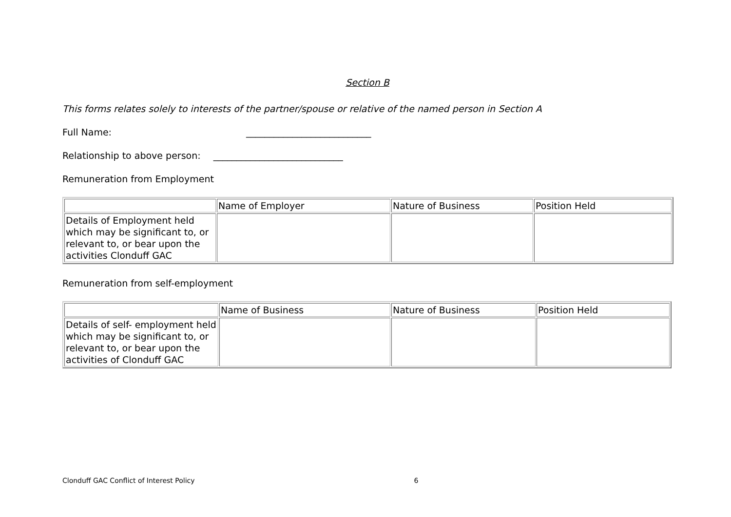Section B
This forms relates solely to interests of the partner/spouse or relative of the named person in Section A
Full Name: ___________________________
Relationship to above person: ____________________________
Remuneration from Employment
| | Name of Employer | Nature of Business | Position Held |
| Details of Employment held which may be significant to, or relevant to, or bear upon the activities Clonduff GAC | | | |
Remuneration from self-employment
| | Name of Business | Nature of Business | Position Held |
| Details of self- employment held which may be significant to, or relevant to, or bear upon the activities of Clonduff GAC | | | |
Clonduff GAC Conflict of Interest Policy 6